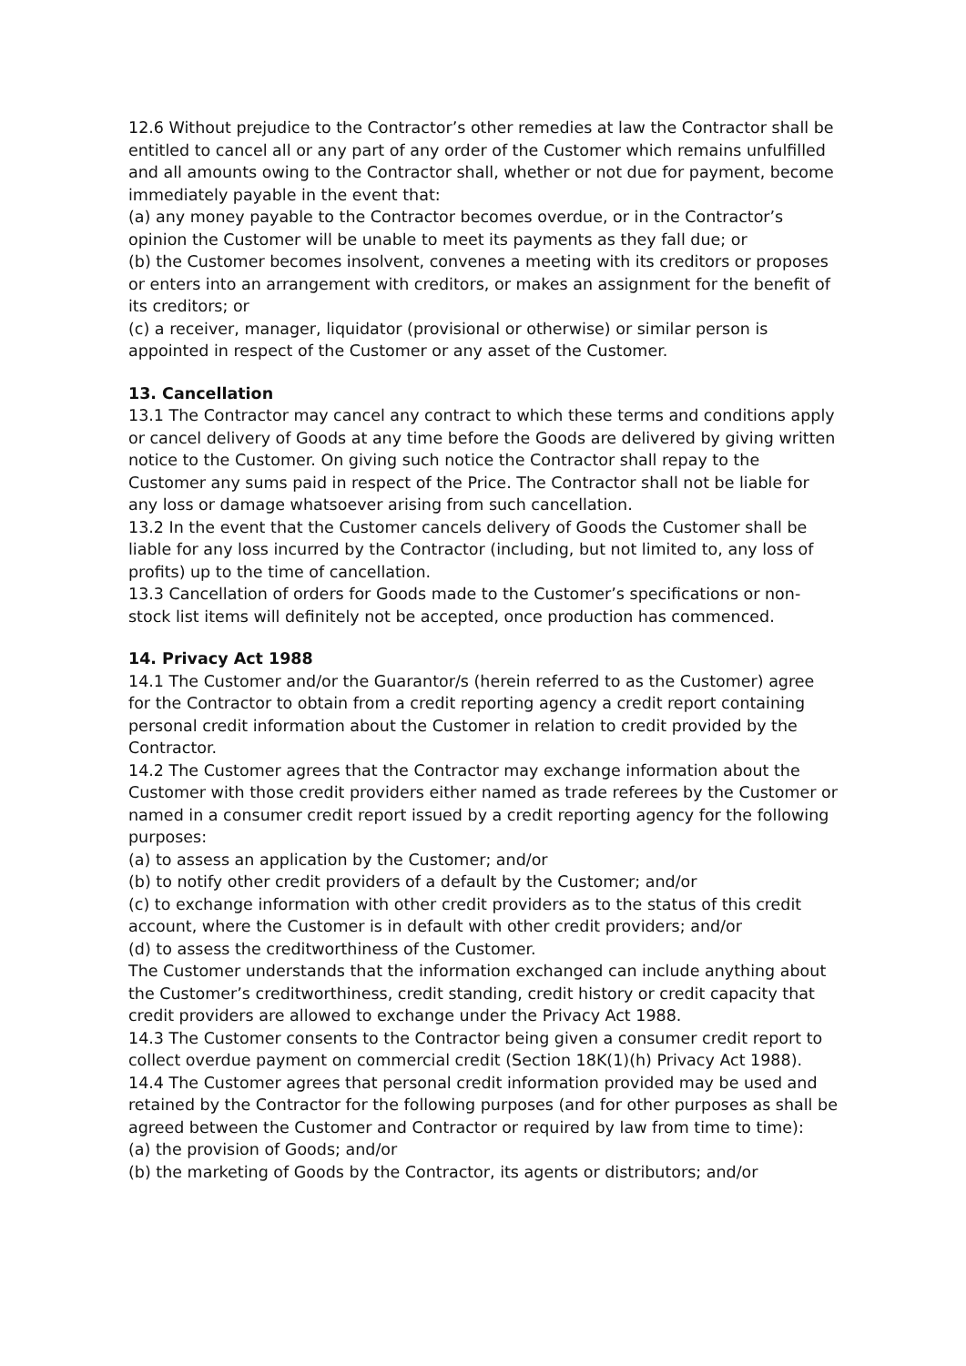12.6 Without prejudice to the Contractor’s other remedies at law the Contractor shall be entitled to cancel all or any part of any order of the Customer which remains unfulfilled and all amounts owing to the Contractor shall, whether or not due for payment, become immediately payable in the event that:
(a) any money payable to the Contractor becomes overdue, or in the Contractor’s opinion the Customer will be unable to meet its payments as they fall due; or
(b) the Customer becomes insolvent, convenes a meeting with its creditors or proposes or enters into an arrangement with creditors, or makes an assignment for the benefit of its creditors; or
(c) a receiver, manager, liquidator (provisional or otherwise) or similar person is appointed in respect of the Customer or any asset of the Customer.
13. Cancellation
13.1 The Contractor may cancel any contract to which these terms and conditions apply or cancel delivery of Goods at any time before the Goods are delivered by giving written notice to the Customer. On giving such notice the Contractor shall repay to the Customer any sums paid in respect of the Price. The Contractor shall not be liable for any loss or damage whatsoever arising from such cancellation.
13.2 In the event that the Customer cancels delivery of Goods the Customer shall be liable for any loss incurred by the Contractor (including, but not limited to, any loss of profits) up to the time of cancellation.
13.3 Cancellation of orders for Goods made to the Customer’s specifications or non-stock list items will definitely not be accepted, once production has commenced.
14. Privacy Act 1988
14.1 The Customer and/or the Guarantor/s (herein referred to as the Customer) agree for the Contractor to obtain from a credit reporting agency a credit report containing personal credit information about the Customer in relation to credit provided by the Contractor.
14.2 The Customer agrees that the Contractor may exchange information about the Customer with those credit providers either named as trade referees by the Customer or named in a consumer credit report issued by a credit reporting agency for the following purposes:
(a) to assess an application by the Customer; and/or
(b) to notify other credit providers of a default by the Customer; and/or
(c) to exchange information with other credit providers as to the status of this credit account, where the Customer is in default with other credit providers; and/or
(d) to assess the creditworthiness of the Customer.
The Customer understands that the information exchanged can include anything about the Customer’s creditworthiness, credit standing, credit history or credit capacity that credit providers are allowed to exchange under the Privacy Act 1988.
14.3 The Customer consents to the Contractor being given a consumer credit report to collect overdue payment on commercial credit (Section 18K(1)(h) Privacy Act 1988).
14.4 The Customer agrees that personal credit information provided may be used and retained by the Contractor for the following purposes (and for other purposes as shall be agreed between the Customer and Contractor or required by law from time to time):
(a) the provision of Goods; and/or
(b) the marketing of Goods by the Contractor, its agents or distributors; and/or